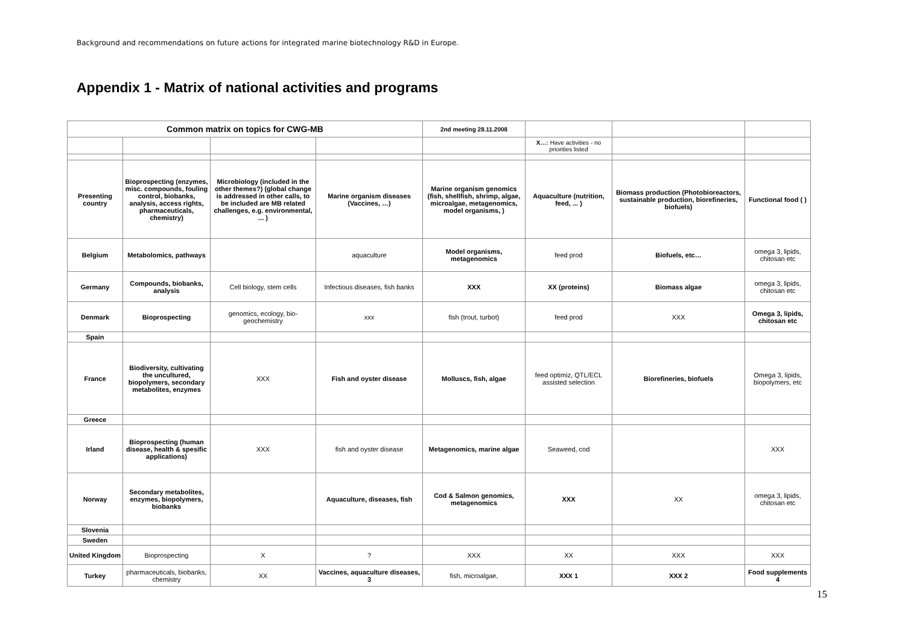Background and recommendations on future actions for integrated marine biotechnology R&D in Europe.
Appendix 1 - Matrix of national activities and programs
| Common matrix on topics for CWG-MB | | | | 2nd meeting 28.11.2008 | | | |
| | | | | | X…: Have activities - no priorities listed | | |
| Presenting country | Bioprospecting (enzymes, misc. compounds, fouling control, biobanks, analysis, access rights, pharmaceuticals, chemistry) | Microbiology (included in the other themes?) (global change is addressed in other calls, to be included are MB related challenges, e.g. environmental, ... ) | Marine organism diseases (Vaccines, …) | Marine organism genomics (fish, shellfish, shrimp, algae, microalgae, metagenomics, model organisms, ) | Aquaculture (nutrition, feed, ... ) | Biomass production (Photobioreactors, sustainable production, biorefineries, biofuels) | Functional food ( ) |
| Belgium | Metabolomics, pathways | | aquaculture | Model organisms, metagenomics | feed prod | Biofuels, etc… | omega 3, lipids, chitosan etc |
| Germany | Compounds, biobanks, analysis | Cell biology, stem cells | Infectious diseases, fish banks | XXX | XX (proteins) | Biomass algae | omega 3, lipids, chitosan etc |
| Denmark | Bioprospecting | genomics, ecology, bio-geochemistry | xxx | fish (trout, turbot) | feed prod | XXX | Omega 3, lipids, chitosan etc |
| Spain | | | | | | | |
| France | Biodiversity, cultivating the uncultured, biopolymers, secondary metabolites, enzymes | XXX | Fish and oyster disease | Molluscs, fish, algae | feed optimiz, QTL/ECL assisted selection | Biorefineries, biofuels | Omega 3, lipids, biopolymers, etc |
| Greece | | | | | | | |
| Irland | Bioprospecting (human disease, health & spesific applications) | XXX | fish and oyster disease | Metagenomics, marine algae | Seaweed, cod | | XXX |
| Norway | Secondary metabolites, enzymes, biopolymers, biobanks | | Aquaculture, diseases, fish | Cod & Salmon genomics, metagenomics | XXX | XX | omega 3, lipids, chitosan etc |
| Slovenia | | | | | | | |
| Sweden | | | | | | | |
| United Kingdom | Bioprospecting | X | ? | XXX | XX | XXX | XXX |
| Turkey | pharmaceuticals, biobanks, chemistry | XX | Vaccines, aquaculture diseases, 3 | fish, microalgae, | XXX 1 | XXX 2 | Food supplements 4 |
15